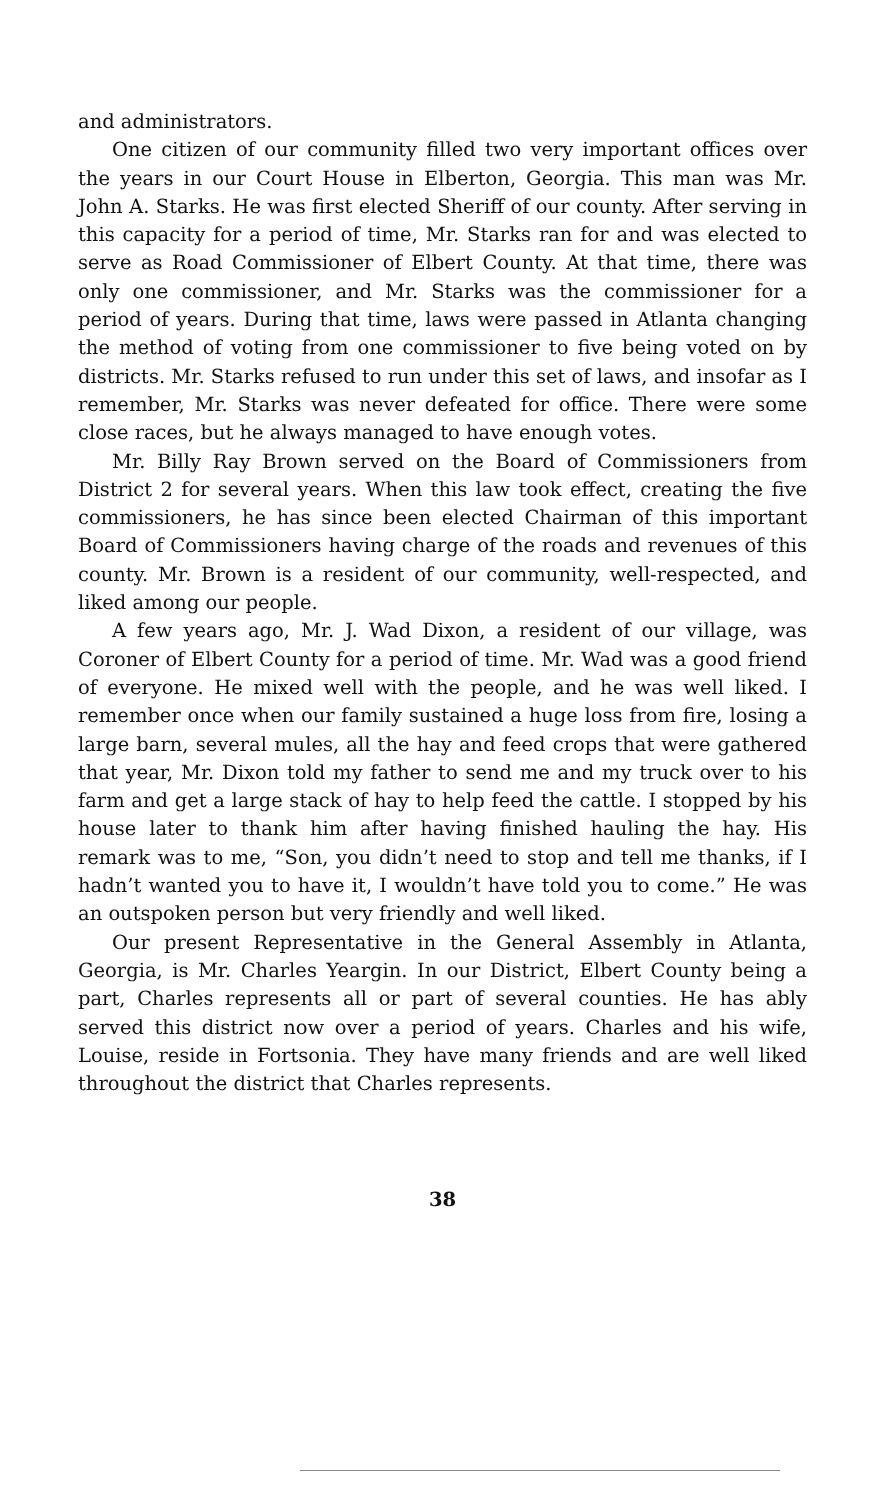and administrators.
One citizen of our community filled two very important offices over the years in our Court House in Elberton, Georgia. This man was Mr. John A. Starks. He was first elected Sheriff of our county. After serving in this capacity for a period of time, Mr. Starks ran for and was elected to serve as Road Commissioner of Elbert County. At that time, there was only one commissioner, and Mr. Starks was the commissioner for a period of years. During that time, laws were passed in Atlanta changing the method of voting from one commissioner to five being voted on by districts. Mr. Starks refused to run under this set of laws, and insofar as I remember, Mr. Starks was never defeated for office. There were some close races, but he always managed to have enough votes.
Mr. Billy Ray Brown served on the Board of Commissioners from District 2 for several years. When this law took effect, creating the five commissioners, he has since been elected Chairman of this important Board of Commissioners having charge of the roads and revenues of this county. Mr. Brown is a resident of our community, well-respected, and liked among our people.
A few years ago, Mr. J. Wad Dixon, a resident of our village, was Coroner of Elbert County for a period of time. Mr. Wad was a good friend of everyone. He mixed well with the people, and he was well liked. I remember once when our family sustained a huge loss from fire, losing a large barn, several mules, all the hay and feed crops that were gathered that year, Mr. Dixon told my father to send me and my truck over to his farm and get a large stack of hay to help feed the cattle. I stopped by his house later to thank him after having finished hauling the hay. His remark was to me, “Son, you didn’t need to stop and tell me thanks, if I hadn’t wanted you to have it, I wouldn’t have told you to come.” He was an outspoken person but very friendly and well liked.
Our present Representative in the General Assembly in Atlanta, Georgia, is Mr. Charles Yeargin. In our District, Elbert County being a part, Charles represents all or part of several counties. He has ably served this district now over a period of years. Charles and his wife, Louise, reside in Fortsonia. They have many friends and are well liked throughout the district that Charles represents.
38